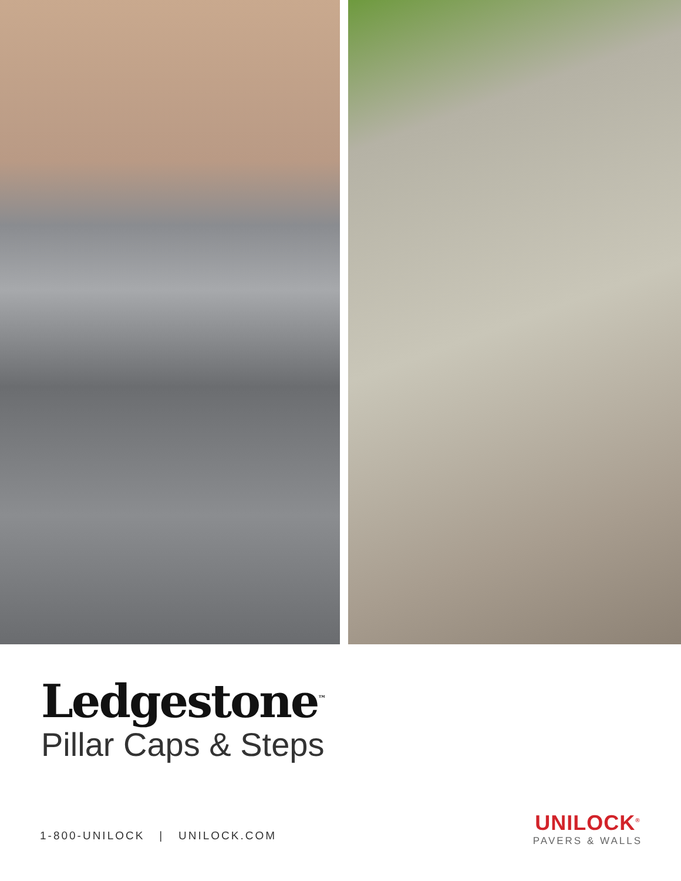Ledgestone<sup>™</sup>
Pillar Caps & Steps
1-800-UNILOCK | UNILOCK.COM
UNILOCK<sup>®</sup>
PAVERS & WALLS